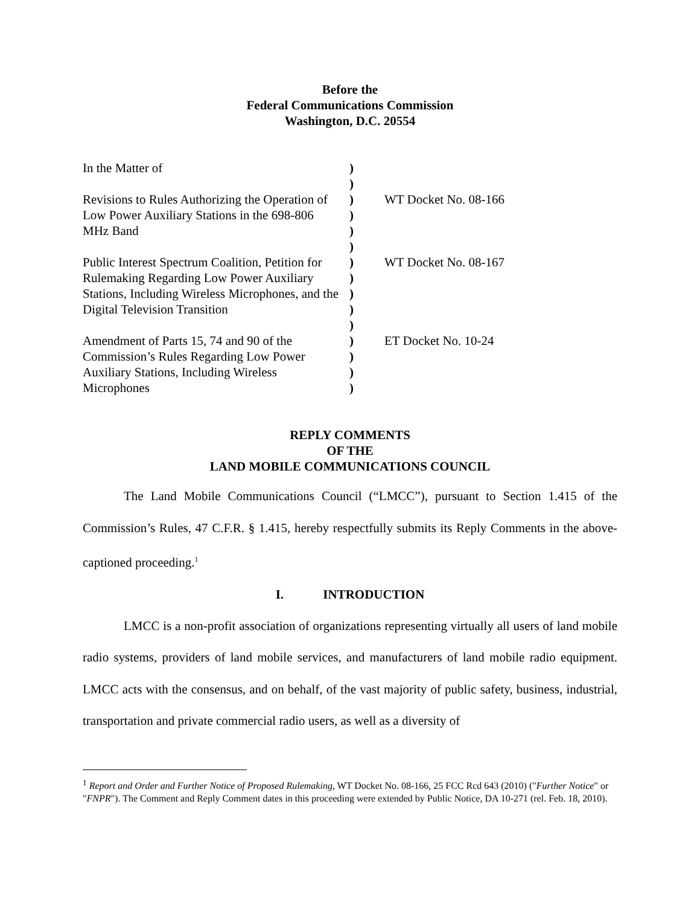Before the
Federal Communications Commission
Washington, D.C. 20554
In the Matter of
Revisions to Rules Authorizing the Operation of Low Power Auxiliary Stations in the 698-806 MHz Band
Public Interest Spectrum Coalition, Petition for Rulemaking Regarding Low Power Auxiliary Stations, Including Wireless Microphones, and the Digital Television Transition
Amendment of Parts 15, 74 and 90 of the Commission’s Rules Regarding Low Power Auxiliary Stations, Including Wireless Microphones
)
)
)
)
)
)
)
)
)
)
)
)
)
)
)
WT Docket No. 08-166
WT Docket No. 08-167
ET Docket No. 10-24
REPLY COMMENTS
OF THE
LAND MOBILE COMMUNICATIONS COUNCIL
The Land Mobile Communications Council (“LMCC”), pursuant to Section 1.415 of the Commission’s Rules, 47 C.F.R. § 1.415, hereby respectfully submits its Reply Comments in the above-captioned proceeding.<sup>1</sup>
I. INTRODUCTION
LMCC is a non-profit association of organizations representing virtually all users of land mobile radio systems, providers of land mobile services, and manufacturers of land mobile radio equipment. LMCC acts with the consensus, and on behalf, of the vast majority of public safety, business, industrial, transportation and private commercial radio users, as well as a diversity of
<sup>1</sup> Report and Order and Further Notice of Proposed Rulemaking, WT Docket No. 08-166, 25 FCC Rcd 643 (2010) ("Further Notice" or "FNPR"). The Comment and Reply Comment dates in this proceeding were extended by Public Notice, DA 10-271 (rel. Feb. 18, 2010).